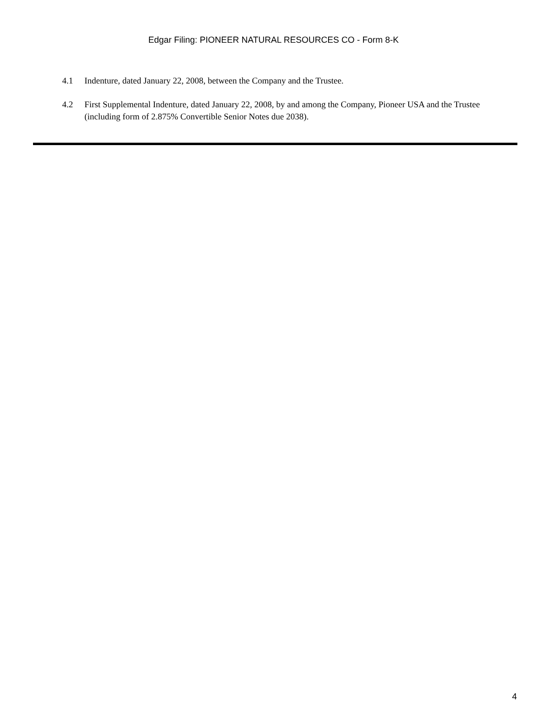Edgar Filing: PIONEER NATURAL RESOURCES CO - Form 8-K
4.1 Indenture, dated January 22, 2008, between the Company and the Trustee.
4.2 First Supplemental Indenture, dated January 22, 2008, by and among the Company, Pioneer USA and the Trustee (including form of 2.875% Convertible Senior Notes due 2038).
4